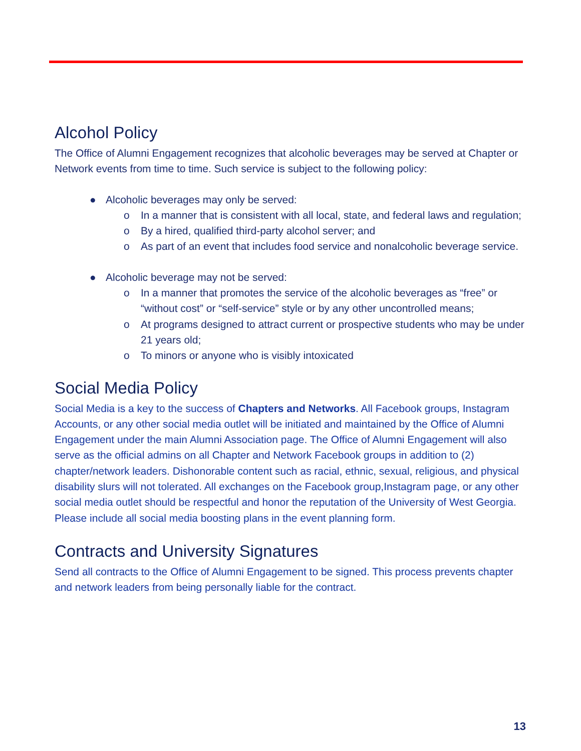Alcohol Policy
The Office of Alumni Engagement recognizes that alcoholic beverages may be served at Chapter or Network events from time to time. Such service is subject to the following policy:
● Alcoholic beverages may only be served:
o In a manner that is consistent with all local, state, and federal laws and regulation;
o By a hired, qualified third-party alcohol server; and
o As part of an event that includes food service and nonalcoholic beverage service.
● Alcoholic beverage may not be served:
o In a manner that promotes the service of the alcoholic beverages as “free” or “without cost” or “self-service” style or by any other uncontrolled means;
o At programs designed to attract current or prospective students who may be under 21 years old;
o To minors or anyone who is visibly intoxicated
Social Media Policy
Social Media is a key to the success of Chapters and Networks. All Facebook groups, Instagram Accounts, or any other social media outlet will be initiated and maintained by the Office of Alumni Engagement under the main Alumni Association page. The Office of Alumni Engagement will also serve as the official admins on all Chapter and Network Facebook groups in addition to (2) chapter/network leaders. Dishonorable content such as racial, ethnic, sexual, religious, and physical disability slurs will not tolerated. All exchanges on the Facebook group,Instagram page, or any other social media outlet should be respectful and honor the reputation of the University of West Georgia. Please include all social media boosting plans in the event planning form.
Contracts and University Signatures
Send all contracts to the Office of Alumni Engagement to be signed. This process prevents chapter and network leaders from being personally liable for the contract.
13